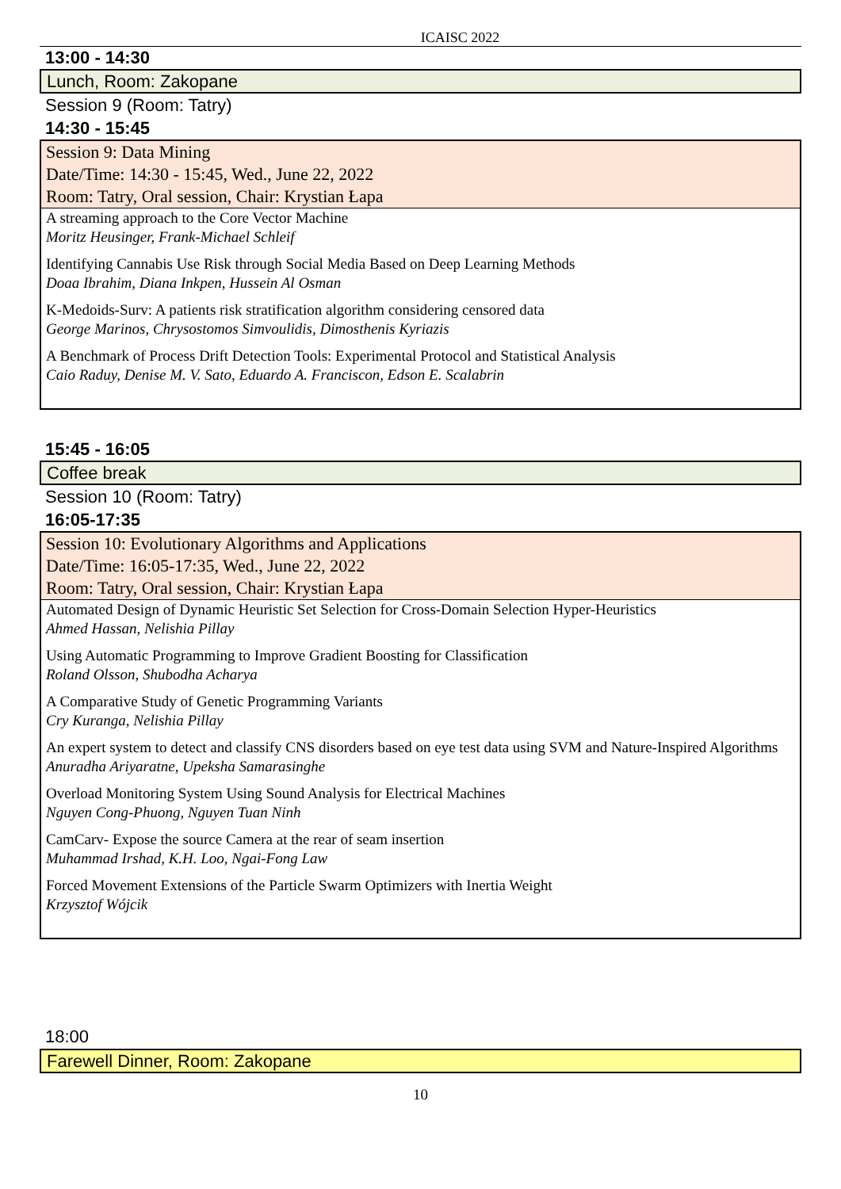ICAISC 2022
13:00 - 14:30
Lunch, Room: Zakopane
Session 9 (Room: Tatry)
14:30 - 15:45
Session 9: Data Mining
Date/Time: 14:30 - 15:45, Wed., June 22, 2022
Room: Tatry, Oral session, Chair: Krystian Łapa
A streaming approach to the Core Vector Machine
Moritz Heusinger, Frank-Michael Schleif
Identifying Cannabis Use Risk through Social Media Based on Deep Learning Methods
Doaa Ibrahim, Diana Inkpen, Hussein Al Osman
K-Medoids-Surv: A patients risk stratification algorithm considering censored data
George Marinos, Chrysostomos Simvoulidis, Dimosthenis Kyriazis
A Benchmark of Process Drift Detection Tools: Experimental Protocol and Statistical Analysis
Caio Raduy, Denise M. V. Sato, Eduardo A. Franciscon, Edson E. Scalabrin
15:45 - 16:05
Coffee break
Session 10 (Room: Tatry)
16:05-17:35
Session 10: Evolutionary Algorithms and Applications
Date/Time: 16:05-17:35, Wed., June 22, 2022
Room: Tatry, Oral session, Chair: Krystian Łapa
Automated Design of Dynamic Heuristic Set Selection for Cross-Domain Selection Hyper-Heuristics
Ahmed Hassan, Nelishia Pillay
Using Automatic Programming to Improve Gradient Boosting for Classification
Roland Olsson, Shubodha Acharya
A Comparative Study of Genetic Programming Variants
Cry Kuranga, Nelishia Pillay
An expert system to detect and classify CNS disorders based on eye test data using SVM and Nature-Inspired Algorithms
Anuradha Ariyaratne, Upeksha Samarasinghe
Overload Monitoring System Using Sound Analysis for Electrical Machines
Nguyen Cong-Phuong, Nguyen Tuan Ninh
CamCarv- Expose the source Camera at the rear of seam insertion
Muhammad Irshad, K.H. Loo, Ngai-Fong Law
Forced Movement Extensions of the Particle Swarm Optimizers with Inertia Weight
Krzysztof Wójcik
18:00
Farewell Dinner, Room: Zakopane
10